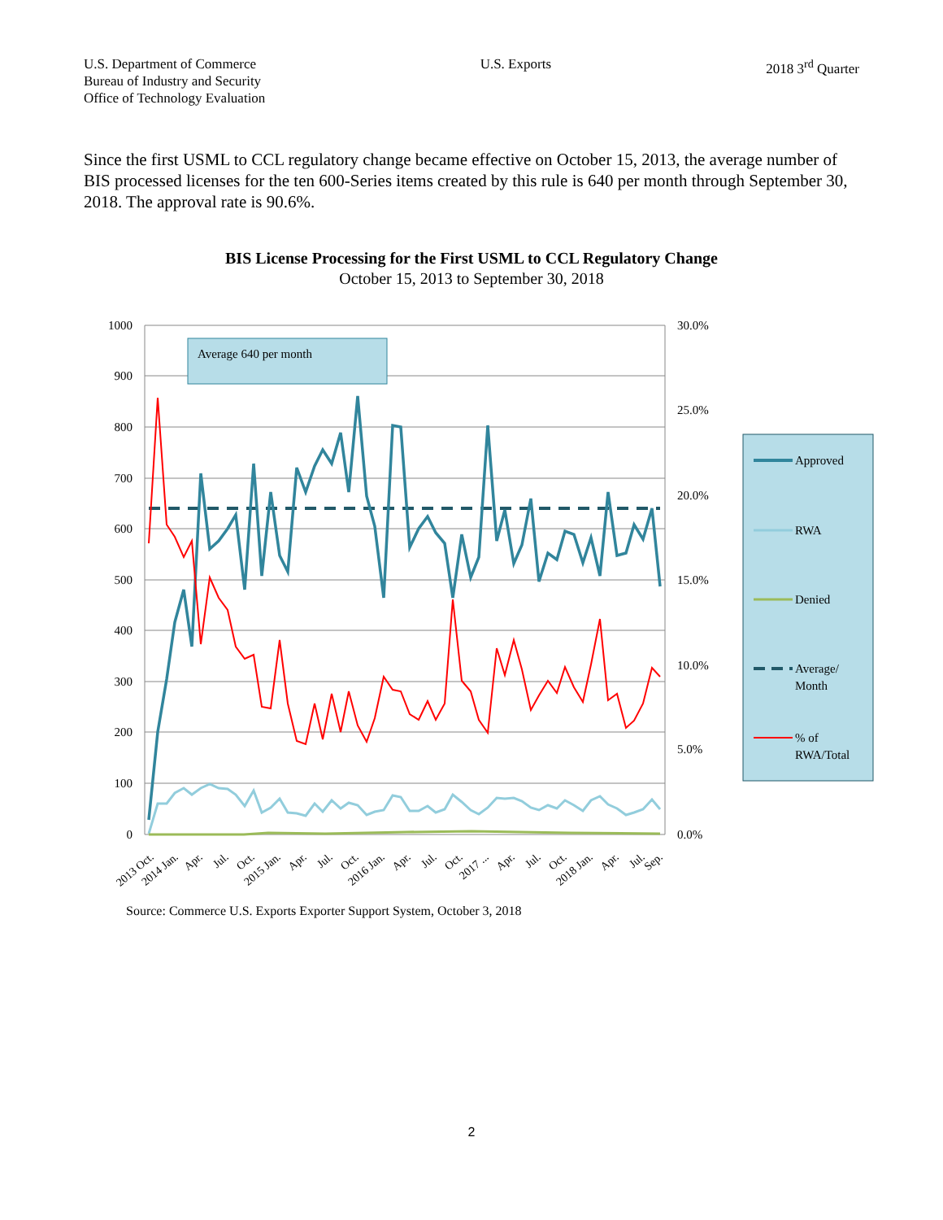U.S. Department of Commerce
Bureau of Industry and Security
Office of Technology Evaluation
U.S. Exports 2018 3<sup>rd</sup> Quarter
Since the first USML to CCL regulatory change became effective on October 15, 2013, the average number of BIS processed licenses for the ten 600-Series items created by this rule is 640 per month through September 30, 2018. The approval rate is 90.6%.
BIS License Processing for the First USML to CCL Regulatory Change
October 15, 2013 to September 30, 2018
1000
900
800
700
600
500
400
300
200
100
0
30.0%
25.0%
20.0%
15.0%
10.0%
5.0%
0.0%
Average 640 per month
2013 Oct.
2014 Jan.
Apr.
Jul.
Oct.
2015 Jan.
Apr.
Jul.
Oct.
2016 Jan.
Apr.
Jul.
Oct.
2017 ...
Apr.
Jul.
Oct.
2018 Jan.
Apr.
Jul.
Sep.
Approved
RWA
Denied
Average/
Month
% of
RWA/Total
Source: Commerce U.S. Exports Exporter Support System, October 3, 2018
2